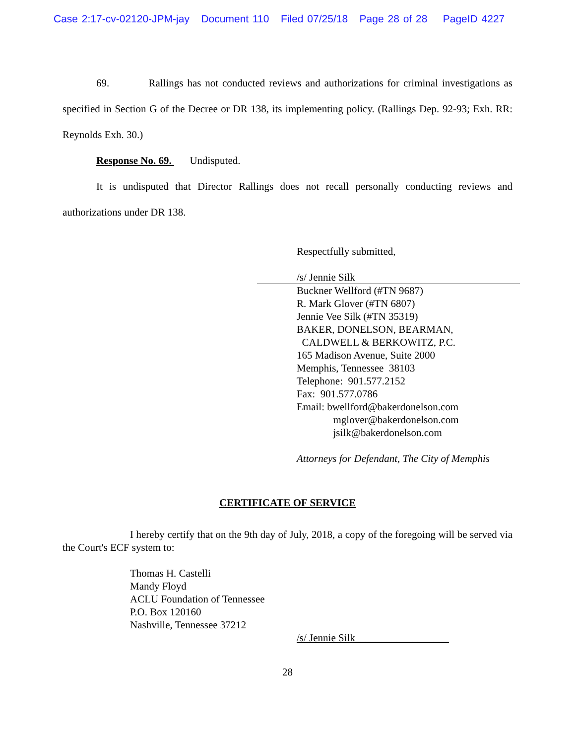Case 2:17-cv-02120-JPM-jay Document 110 Filed 07/25/18 Page 28 of 28 PageID 4227
69. Rallings has not conducted reviews and authorizations for criminal investigations as specified in Section G of the Decree or DR 138, its implementing policy. (Rallings Dep. 92-93; Exh. RR: Reynolds Exh. 30.)
Response No. 69. Undisputed.
It is undisputed that Director Rallings does not recall personally conducting reviews and authorizations under DR 138.
Respectfully submitted,
/s/ Jennie Silk
Buckner Wellford (#TN 9687)
R. Mark Glover (#TN 6807)
Jennie Vee Silk (#TN 35319)
BAKER, DONELSON, BEARMAN,
CALDWELL & BERKOWITZ, P.C.
165 Madison Avenue, Suite 2000
Memphis, Tennessee 38103
Telephone: 901.577.2152
Fax: 901.577.0786
Email: bwellford@bakerdonelson.com
mglover@bakerdonelson.com
jsilk@bakerdonelson.com
Attorneys for Defendant, The City of Memphis
CERTIFICATE OF SERVICE
I hereby certify that on the 9th day of July, 2018, a copy of the foregoing will be served via the Court's ECF system to:
Thomas H. Castelli
Mandy Floyd
ACLU Foundation of Tennessee
P.O. Box 120160
Nashville, Tennessee 37212
/s/ Jennie Silk__________________
28